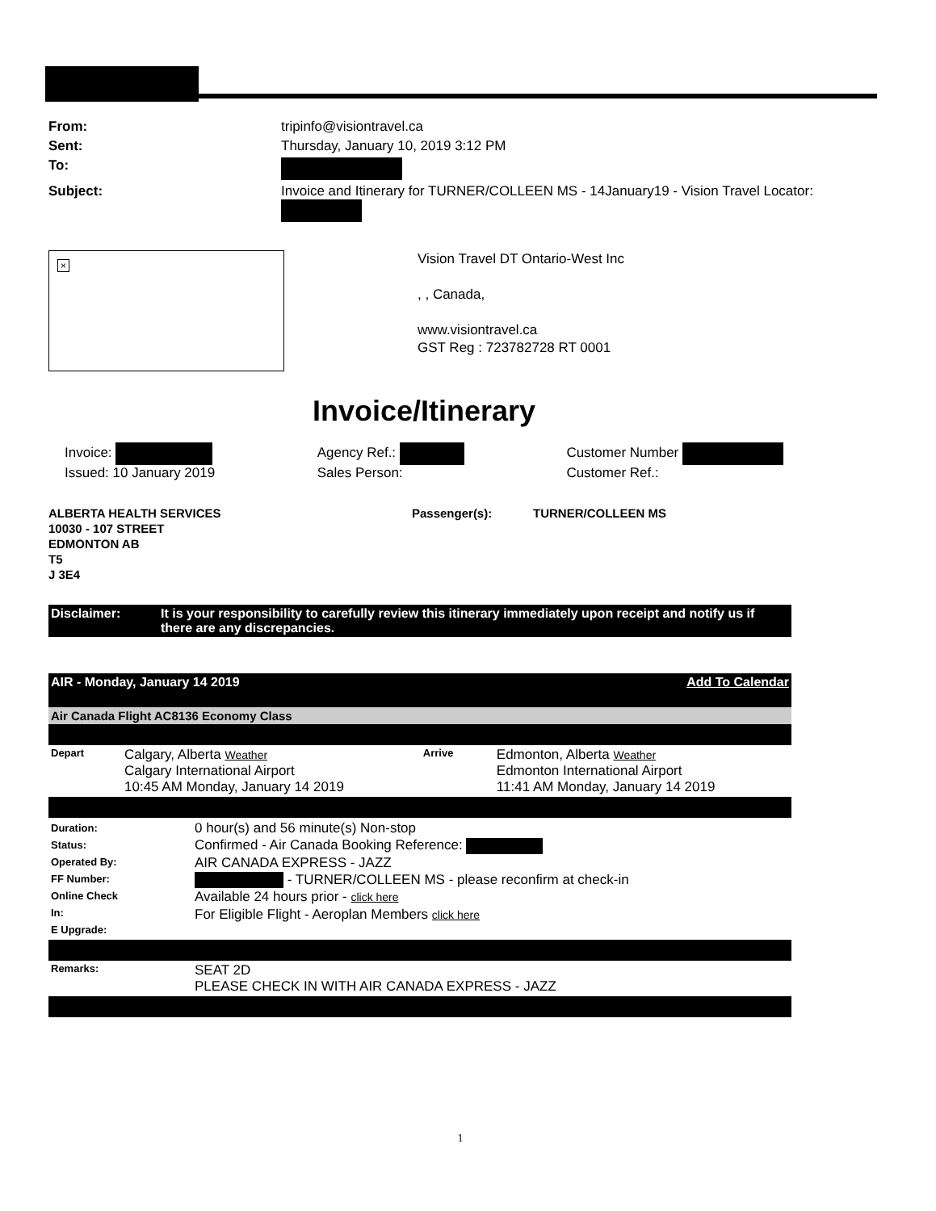| From: | tripinfo@visiontravel.ca |
| Sent: | Thursday, January 10, 2019 3:12 PM |
| To: | |
| Subject: | Invoice and Itinerary for TURNER/COLLEEN MS - 14January19 - Vision Travel Locator: |
×
Vision Travel DT Ontario-West Inc
, , Canada,
www.visiontravel.ca
GST Reg : 723782728 RT 0001
Invoice/Itinerary
Invoice:
Issued: 10 January 2019
Agency Ref.:
Sales Person:
Customer Number
Customer Ref.:
ALBERTA HEALTH SERVICES
10030 - 107 STREET
EDMONTON AB
T5
J 3E4
Passenger(s): TURNER/COLLEEN MS
| Disclaimer: | It is your responsibility to carefully review this itinerary immediately upon receipt and notify us if there are any discrepancies. |
| AIR - Monday, January 14 2019 | | Add To Calendar | |
| Air Canada Flight AC8136 Economy Class | | | |
| Depart | Calgary, Alberta Weather Calgary International Airport 10:45 AM Monday, January 14 2019 | Arrive | Edmonton, Alberta Weather Edmonton International Airport 11:41 AM Monday, January 14 2019 |
| Duration: Status: Operated By: FF Number: Online Check In: E Upgrade: | 0 hour(s) and 56 minute(s) Non-stop Confirmed - Air Canada Booking Reference: AIR CANADA EXPRESS - JAZZ - TURNER/COLLEEN MS - please reconfirm at check-in Available 24 hours prior - click here For Eligible Flight - Aeroplan Members click here | | |
| Remarks: | SEAT 2D PLEASE CHECK IN WITH AIR CANADA EXPRESS - JAZZ | | |
1